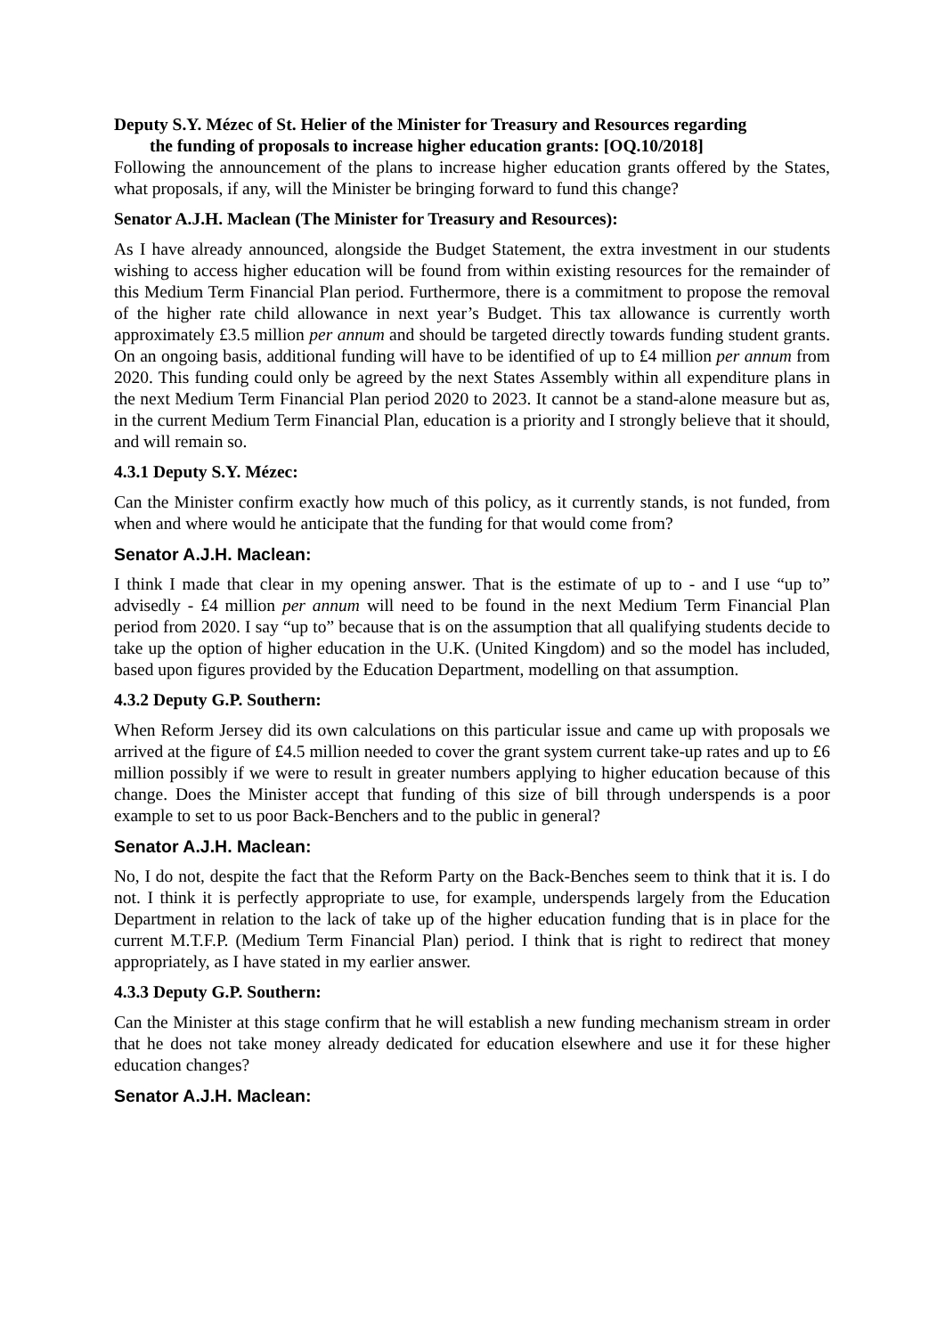Deputy S.Y. Mézec of St. Helier of the Minister for Treasury and Resources regarding
the funding of proposals to increase higher education grants: [OQ.10/2018]
Following the announcement of the plans to increase higher education grants offered by the States, what proposals, if any, will the Minister be bringing forward to fund this change?
Senator A.J.H. Maclean (The Minister for Treasury and Resources):
As I have already announced, alongside the Budget Statement, the extra investment in our students wishing to access higher education will be found from within existing resources for the remainder of this Medium Term Financial Plan period. Furthermore, there is a commitment to propose the removal of the higher rate child allowance in next year’s Budget. This tax allowance is currently worth approximately £3.5 million per annum and should be targeted directly towards funding student grants. On an ongoing basis, additional funding will have to be identified of up to £4 million per annum from 2020. This funding could only be agreed by the next States Assembly within all expenditure plans in the next Medium Term Financial Plan period 2020 to 2023. It cannot be a stand-alone measure but as, in the current Medium Term Financial Plan, education is a priority and I strongly believe that it should, and will remain so.
4.3.1 Deputy S.Y. Mézec:
Can the Minister confirm exactly how much of this policy, as it currently stands, is not funded, from when and where would he anticipate that the funding for that would come from?
Senator A.J.H. Maclean:
I think I made that clear in my opening answer. That is the estimate of up to - and I use “up to” advisedly - £4 million per annum will need to be found in the next Medium Term Financial Plan period from 2020. I say “up to” because that is on the assumption that all qualifying students decide to take up the option of higher education in the U.K. (United Kingdom) and so the model has included, based upon figures provided by the Education Department, modelling on that assumption.
4.3.2 Deputy G.P. Southern:
When Reform Jersey did its own calculations on this particular issue and came up with proposals we arrived at the figure of £4.5 million needed to cover the grant system current take-up rates and up to £6 million possibly if we were to result in greater numbers applying to higher education because of this change. Does the Minister accept that funding of this size of bill through underspends is a poor example to set to us poor Back-Benchers and to the public in general?
Senator A.J.H. Maclean:
No, I do not, despite the fact that the Reform Party on the Back-Benches seem to think that it is. I do not. I think it is perfectly appropriate to use, for example, underspends largely from the Education Department in relation to the lack of take up of the higher education funding that is in place for the current M.T.F.P. (Medium Term Financial Plan) period. I think that is right to redirect that money appropriately, as I have stated in my earlier answer.
4.3.3 Deputy G.P. Southern:
Can the Minister at this stage confirm that he will establish a new funding mechanism stream in order that he does not take money already dedicated for education elsewhere and use it for these higher education changes?
Senator A.J.H. Maclean: